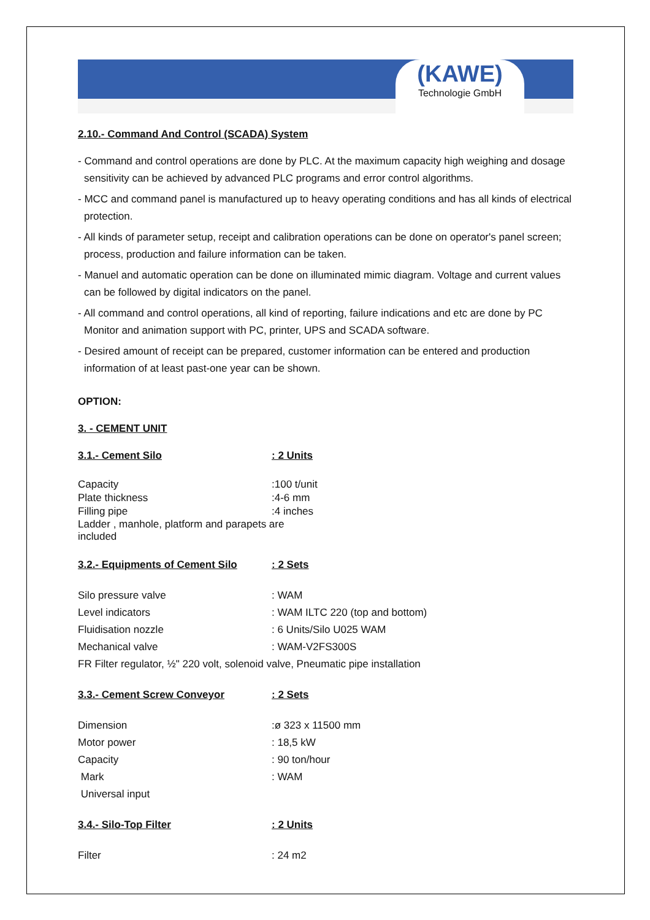(KAWE)
Technologie GmbH
2.10.- Command And Control (SCADA) System
- Command and control operations are done by PLC. At the maximum capacity high weighing and dosage sensitivity can be achieved by advanced PLC programs and error control algorithms.
- MCC and command panel is manufactured up to heavy operating conditions and has all kinds of electrical protection.
- All kinds of parameter setup, receipt and calibration operations can be done on operator's panel screen; process, production and failure information can be taken.
- Manuel and automatic operation can be done on illuminated mimic diagram. Voltage and current values can be followed by digital indicators on the panel.
- All command and control operations, all kind of reporting, failure indications and etc are done by PC Monitor and animation support with PC, printer, UPS and SCADA software.
- Desired amount of receipt can be prepared, customer information can be entered and production information of at least past-one year can be shown.
OPTION:
3. - CEMENT UNIT
| 3.1.- Cement Silo | : 2 Units |
| Capacity | :100 t/unit |
| Plate thickness | :4-6 mm |
| Filling pipe | :4 inches |
| Ladder , manhole, platform and parapets are included | |
| 3.2.- Equipments of Cement Silo | : 2 Sets |
| Silo pressure valve | : WAM |
| Level indicators | : WAM ILTC 220 (top and bottom) |
| Fluidisation nozzle | : 6 Units/Silo U025 WAM |
| Mechanical valve | : WAM-V2FS300S |
| FR Filter regulator, ½" 220 volt, solenoid valve, Pneumatic pipe installation | |
| 3.3.- Cement Screw Conveyor | : 2 Sets |
| Dimension | :ø 323 x 11500 mm |
| Motor power | : 18,5 kW |
| Capacity | : 90 ton/hour |
| Mark | : WAM |
| Universal input | |
| 3.4.- Silo-Top Filter | : 2 Units |
| Filter | : 24 m2 |